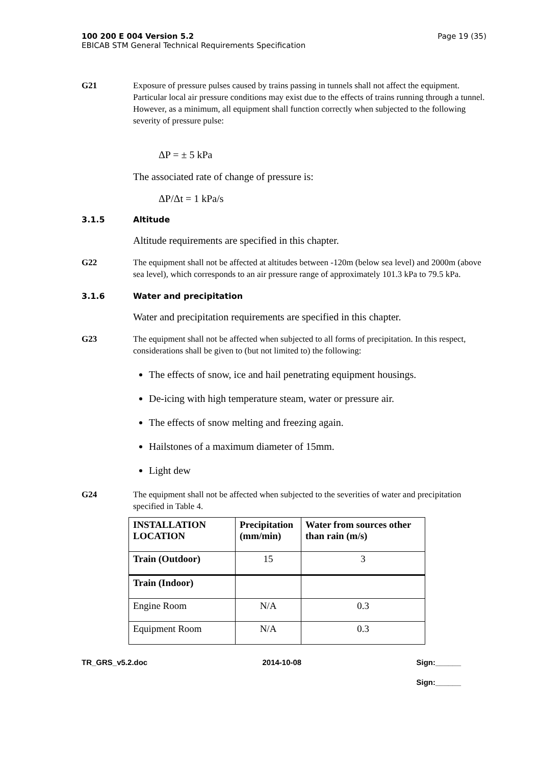100 200 E 004 Version 5.2
EBICAB STM General Technical Requirements Specification
Page 19 (35)
G21 Exposure of pressure pulses caused by trains passing in tunnels shall not affect the equipment. Particular local air pressure conditions may exist due to the effects of trains running through a tunnel. However, as a minimum, all equipment shall function correctly when subjected to the following severity of pressure pulse:
ΔP = ± 5 kPa
The associated rate of change of pressure is:
ΔP/Δt = 1 kPa/s
3.1.5 Altitude
Altitude requirements are specified in this chapter.
G22 The equipment shall not be affected at altitudes between -120m (below sea level) and 2000m (above sea level), which corresponds to an air pressure range of approximately 101.3 kPa to 79.5 kPa.
3.1.6 Water and precipitation
Water and precipitation requirements are specified in this chapter.
G23 The equipment shall not be affected when subjected to all forms of precipitation. In this respect, considerations shall be given to (but not limited to) the following:
The effects of snow, ice and hail penetrating equipment housings.
De-icing with high temperature steam, water or pressure air.
The effects of snow melting and freezing again.
Hailstones of a maximum diameter of 15mm.
Light dew
G24 The equipment shall not be affected when subjected to the severities of water and precipitation specified in Table 4.
| INSTALLATION LOCATION | Precipitation (mm/min) | Water from sources other than rain (m/s) |
| --- | --- | --- |
| Train (Outdoor) | 15 | 3 |
| Train (Indoor) | | |
| Engine Room | N/A | 0.3 |
| Equipment Room | N/A | 0.3 |
TR_GRS_v5.2.doc 2014-10-08 Sign:______
Sign:______